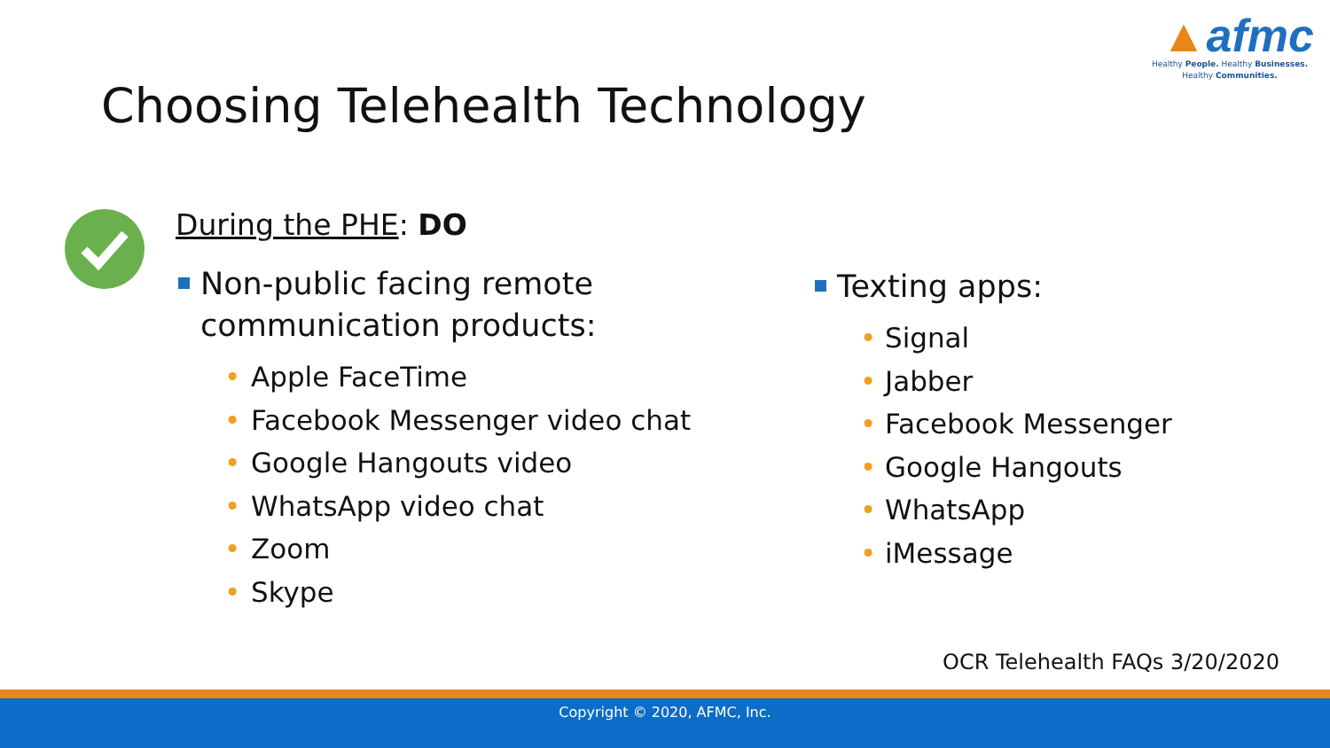▲afmc
Healthy People. Healthy Businesses.
Healthy Communities.
Choosing Telehealth Technology
During the PHE: DO
Non-public facing remote communication products:
• Apple FaceTime
• Facebook Messenger video chat
• Google Hangouts video
• WhatsApp video chat
• Zoom
• Skype
Texting apps:
• Signal
• Jabber
• Facebook Messenger
• Google Hangouts
• WhatsApp
• iMessage
OCR Telehealth FAQs 3/20/2020
Copyright © 2020, AFMC, Inc.